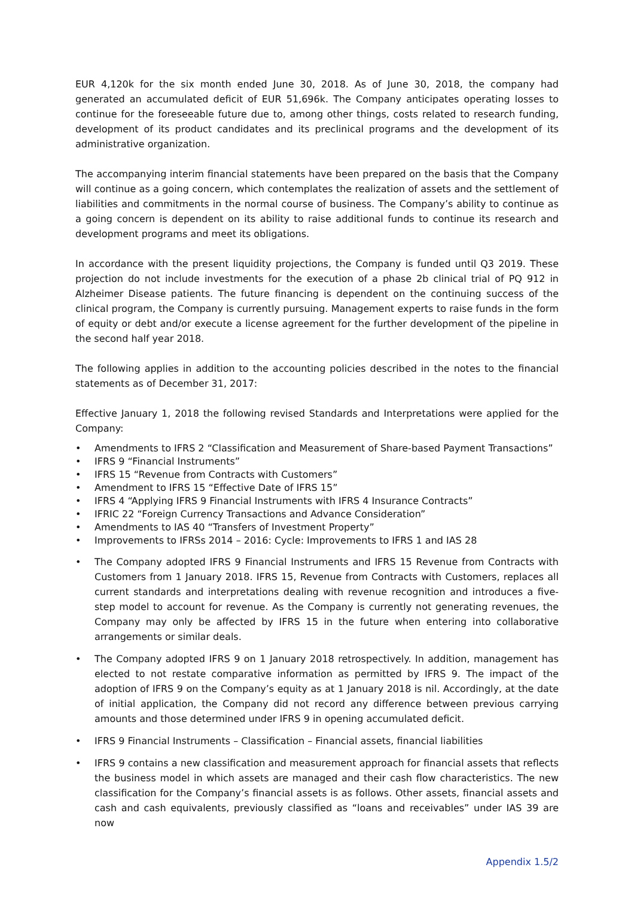EUR 4,120k for the six month ended June 30, 2018. As of June 30, 2018, the company had generated an accumulated deficit of EUR 51,696k. The Company anticipates operating losses to continue for the foreseeable future due to, among other things, costs related to research funding, development of its product candidates and its preclinical programs and the development of its administrative organization.
The accompanying interim financial statements have been prepared on the basis that the Company will continue as a going concern, which contemplates the realization of assets and the settlement of liabilities and commitments in the normal course of business. The Company’s ability to continue as a going concern is dependent on its ability to raise additional funds to continue its research and development programs and meet its obligations.
In accordance with the present liquidity projections, the Company is funded until Q3 2019. These projection do not include investments for the execution of a phase 2b clinical trial of PQ 912 in Alzheimer Disease patients. The future financing is dependent on the continuing success of the clinical program, the Company is currently pursuing. Management experts to raise funds in the form of equity or debt and/or execute a license agreement for the further development of the pipeline in the second half year 2018.
The following applies in addition to the accounting policies described in the notes to the financial statements as of December 31, 2017:
Effective January 1, 2018 the following revised Standards and Interpretations were applied for the Company:
• Amendments to IFRS 2 “Classification and Measurement of Share-based Payment Transactions”
• IFRS 9 “Financial Instruments”
• IFRS 15 “Revenue from Contracts with Customers”
• Amendment to IFRS 15 “Effective Date of IFRS 15”
• IFRS 4 “Applying IFRS 9 Financial Instruments with IFRS 4 Insurance Contracts”
• IFRIC 22 “Foreign Currency Transactions and Advance Consideration”
• Amendments to IAS 40 “Transfers of Investment Property”
• Improvements to IFRSs 2014 – 2016: Cycle: Improvements to IFRS 1 and IAS 28
• The Company adopted IFRS 9 Financial Instruments and IFRS 15 Revenue from Contracts with Customers from 1 January 2018. IFRS 15, Revenue from Contracts with Customers, replaces all current standards and interpretations dealing with revenue recognition and introduces a five-step model to account for revenue. As the Company is currently not generating revenues, the Company may only be affected by IFRS 15 in the future when entering into collaborative arrangements or similar deals.
• The Company adopted IFRS 9 on 1 January 2018 retrospectively. In addition, management has elected to not restate comparative information as permitted by IFRS 9. The impact of the adoption of IFRS 9 on the Company’s equity as at 1 January 2018 is nil. Accordingly, at the date of initial application, the Company did not record any difference between previous carrying amounts and those determined under IFRS 9 in opening accumulated deficit.
• IFRS 9 Financial Instruments – Classification – Financial assets, financial liabilities
• IFRS 9 contains a new classification and measurement approach for financial assets that reflects the business model in which assets are managed and their cash flow characteristics. The new classification for the Company’s financial assets is as follows. Other assets, financial assets and cash and cash equivalents, previously classified as “loans and receivables” under IAS 39 are now
Appendix 1.5/2